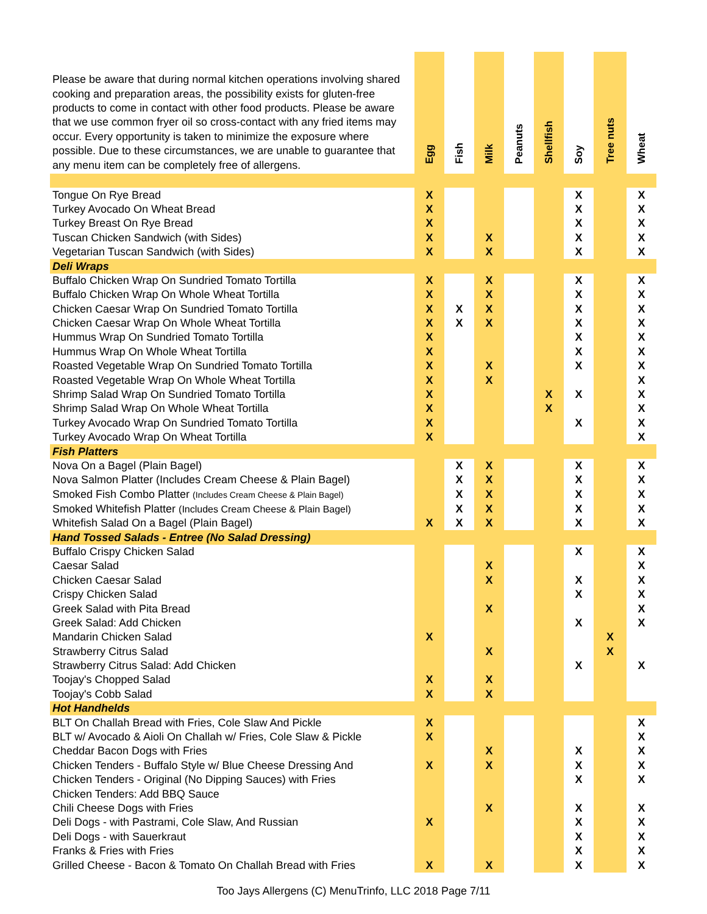| Please be aware that during normal kitchen operations involving shared cooking and preparation areas, the possibility exists for gluten-free products to come in contact with other food products. Please be aware that we use common fryer oil so cross-contact with any fried items may occur. Every opportunity is taken to minimize the exposure where possible. Due to these circumstances, we are unable to guarantee that any menu item can be completely free of allergens. | Egg | Fish | Milk | Peanuts | Shellfish | Soy | Tree nuts | Wheat |
| --- | --- | --- | --- | --- | --- | --- | --- | --- |
| Tongue On Rye Bread | X | | | | | X | | X |
| Turkey Avocado On Wheat Bread | X | | | | | X | | X |
| Turkey Breast On Rye Bread | X | | | | | X | | X |
| Tuscan Chicken Sandwich (with Sides) | X | | X | | | X | | X |
| Vegetarian Tuscan Sandwich (with Sides) | X | | X | | | X | | X |
| Deli Wraps | | | | | | | | |
| Buffalo Chicken Wrap On Sundried Tomato Tortilla | X | | X | | | X | | X |
| Buffalo Chicken Wrap On Whole Wheat Tortilla | X | | X | | | X | | X |
| Chicken Caesar Wrap On Sundried Tomato Tortilla | X | X | X | | | X | | X |
| Chicken Caesar Wrap On Whole Wheat Tortilla | X | X | X | | | X | | X |
| Hummus Wrap On Sundried Tomato Tortilla | X | | | | | X | | X |
| Hummus Wrap On Whole Wheat Tortilla | X | | | | | X | | X |
| Roasted Vegetable Wrap On Sundried Tomato Tortilla | X | | X | | | X | | X |
| Roasted Vegetable Wrap On Whole Wheat Tortilla | X | | X | | | | | X |
| Shrimp Salad Wrap On Sundried Tomato Tortilla | X | | | | X | X | | X |
| Shrimp Salad Wrap On Whole Wheat Tortilla | X | | | | X | | | X |
| Turkey Avocado Wrap On Sundried Tomato Tortilla | X | | | | | X | | X |
| Turkey Avocado Wrap On Wheat Tortilla | X | | | | | | | X |
| Fish Platters | | | | | | | | |
| Nova On a Bagel (Plain Bagel) | | X | X | | | X | | X |
| Nova Salmon Platter (Includes Cream Cheese & Plain Bagel) | | X | X | | | X | | X |
| Smoked Fish Combo Platter (Includes Cream Cheese & Plain Bagel) | | X | X | | | X | | X |
| Smoked Whitefish Platter (Includes Cream Cheese & Plain Bagel) | | X | X | | | X | | X |
| Whitefish Salad On a Bagel (Plain Bagel) | X | X | X | | | X | | X |
| Hand Tossed Salads - Entree (No Salad Dressing) | | | | | | | | |
| Buffalo Crispy Chicken Salad | | | | | | X | | X |
| Caesar Salad | | | X | | | | | X |
| Chicken Caesar Salad | | | X | | | X | | X |
| Crispy Chicken Salad | | | | | | X | | X |
| Greek Salad with Pita Bread | | | X | | | | | X |
| Greek Salad: Add Chicken | | | | | | X | | X |
| Mandarin Chicken Salad | X | | | | | | X | |
| Strawberry Citrus Salad | | | X | | | | X | |
| Strawberry Citrus Salad: Add Chicken | | | | | | X | | X |
| Toojay's Chopped Salad | X | | X | | | | | |
| Toojay's Cobb Salad | X | | X | | | | | |
| Hot Handhelds | | | | | | | | |
| BLT On Challah Bread with Fries, Cole Slaw And Pickle | X | | | | | | | X |
| BLT w/ Avocado & Aioli On Challah w/ Fries, Cole Slaw & Pickle | X | | | | | | | X |
| Cheddar Bacon Dogs with Fries | | | X | | | X | | X |
| Chicken Tenders - Buffalo Style w/ Blue Cheese Dressing And | X | | X | | | X | | X |
| Chicken Tenders - Original (No Dipping Sauces) with Fries | | | | | | X | | X |
| Chicken Tenders: Add BBQ Sauce | | | | | | | | |
| Chili Cheese Dogs with Fries | | | X | | | X | | X |
| Deli Dogs - with Pastrami, Cole Slaw, And Russian | X | | | | | X | | X |
| Deli Dogs - with Sauerkraut | | | | | | X | | X |
| Franks & Fries with Fries | | | | | | X | | X |
| Grilled Cheese - Bacon & Tomato On Challah Bread with Fries | X | | X | | | X | | X |
Too Jays Allergens (C) MenuTrinfo, LLC 2018 Page 7/11